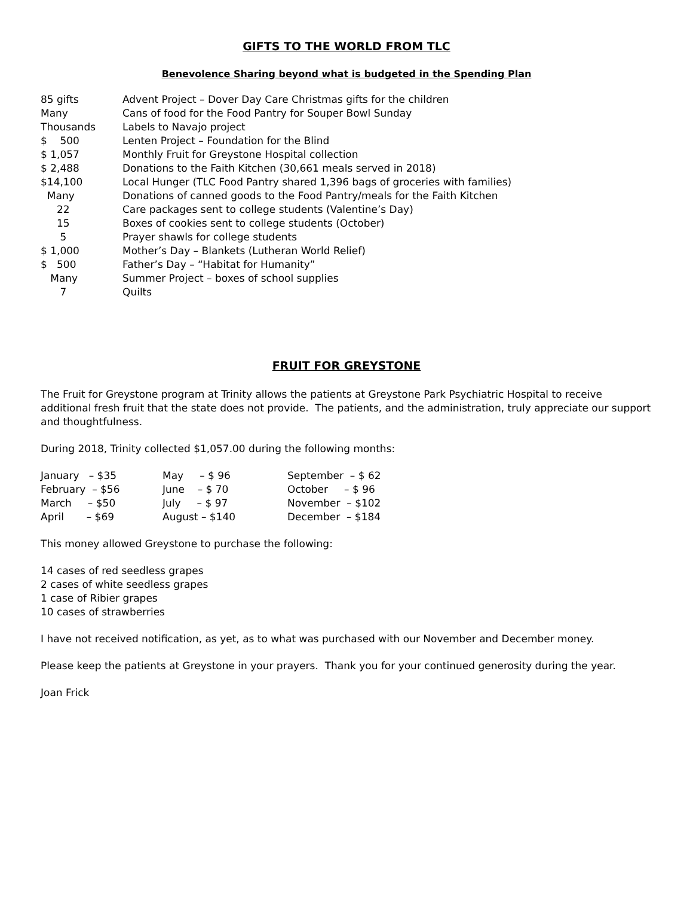GIFTS TO THE WORLD FROM TLC
Benevolence Sharing beyond what is budgeted in the Spending Plan
| 85 gifts | Advent Project – Dover Day Care Christmas gifts for the children |
| Many | Cans of food for the Food Pantry for Souper Bowl Sunday |
| Thousands | Labels to Navajo project |
| $ 500 | Lenten Project – Foundation for the Blind |
| $ 1,057 | Monthly Fruit for Greystone Hospital collection |
| $ 2,488 | Donations to the Faith Kitchen (30,661 meals served in 2018) |
| $14,100 | Local Hunger (TLC Food Pantry shared 1,396 bags of groceries with families) |
| Many | Donations of canned goods to the Food Pantry/meals for the Faith Kitchen |
| 22 | Care packages sent to college students (Valentine’s Day) |
| 15 | Boxes of cookies sent to college students (October) |
| 5 | Prayer shawls for college students |
| $ 1,000 | Mother’s Day – Blankets (Lutheran World Relief) |
| $ 500 | Father’s Day – “Habitat for Humanity” |
| Many | Summer Project – boxes of school supplies |
| 7 | Quilts |
FRUIT FOR GREYSTONE
The Fruit for Greystone program at Trinity allows the patients at Greystone Park Psychiatric Hospital to receive additional fresh fruit that the state does not provide. The patients, and the administration, truly appreciate our support and thoughtfulness.
During 2018, Trinity collected $1,057.00 during the following months:
| January – $35 | May – $ 96 | September – $ 62 |
| February – $56 | June – $ 70 | October – $ 96 |
| March – $50 | July – $ 97 | November – $102 |
| April – $69 | August – $140 | December – $184 |
This money allowed Greystone to purchase the following:
14 cases of red seedless grapes
2 cases of white seedless grapes
1 case of Ribier grapes
10 cases of strawberries
I have not received notification, as yet, as to what was purchased with our November and December money.
Please keep the patients at Greystone in your prayers. Thank you for your continued generosity during the year.
Joan Frick